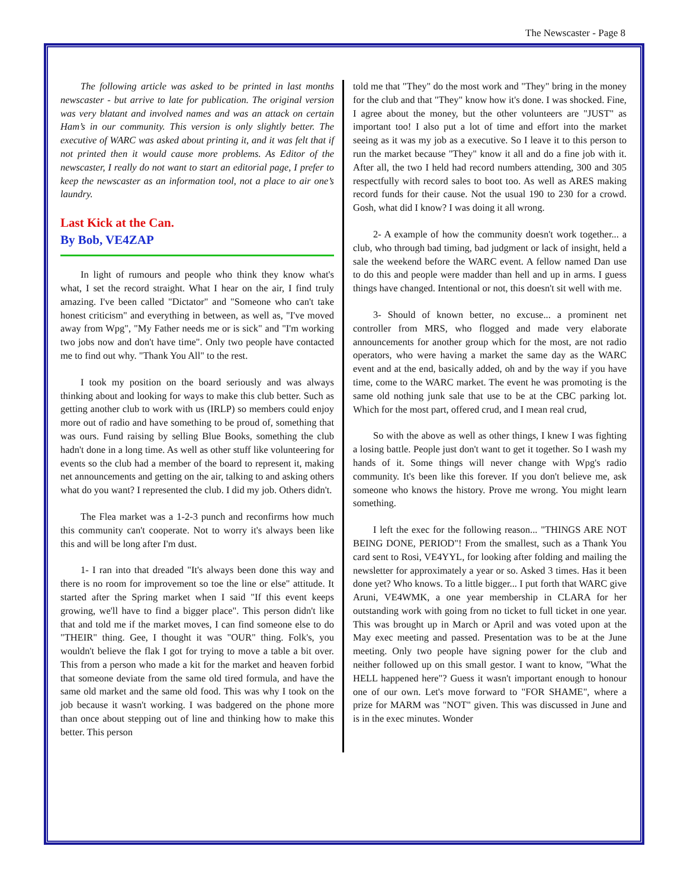The Newscaster - Page 8
The following article was asked to be printed in last months newscaster - but arrive to late for publication. The original version was very blatant and involved names and was an attack on certain Ham’s in our community. This version is only slightly better. The executive of WARC was asked about printing it, and it was felt that if not printed then it would cause more problems. As Editor of the newscaster, I really do not want to start an editorial page, I prefer to keep the newscaster as an information tool, not a place to air one’s laundry.
Last Kick at the Can.
By Bob, VE4ZAP
In light of rumours and people who think they know what's what, I set the record straight. What I hear on the air, I find truly amazing. I've been called "Dictator" and "Someone who can't take honest criticism" and everything in between, as well as, "I've moved away from Wpg", "My Father needs me or is sick" and "I'm working two jobs now and don't have time". Only two people have contacted me to find out why. "Thank You All" to the rest.
I took my position on the board seriously and was always thinking about and looking for ways to make this club better. Such as getting another club to work with us (IRLP) so members could enjoy more out of radio and have something to be proud of, something that was ours. Fund raising by selling Blue Books, something the club hadn't done in a long time. As well as other stuff like volunteering for events so the club had a member of the board to represent it, making net announcements and getting on the air, talking to and asking others what do you want? I represented the club. I did my job. Others didn't.
The Flea market was a 1-2-3 punch and reconfirms how much this community can't cooperate. Not to worry it's always been like this and will be long after I'm dust.
1- I ran into that dreaded "It's always been done this way and there is no room for improvement so toe the line or else" attitude. It started after the Spring market when I said "If this event keeps growing, we'll have to find a bigger place". This person didn't like that and told me if the market moves, I can find someone else to do "THEIR" thing. Gee, I thought it was "OUR" thing. Folk's, you wouldn't believe the flak I got for trying to move a table a bit over. This from a person who made a kit for the market and heaven forbid that someone deviate from the same old tired formula, and have the same old market and the same old food. This was why I took on the job because it wasn't working. I was badgered on the phone more than once about stepping out of line and thinking how to make this better. This person
told me that "They" do the most work and "They" bring in the money for the club and that "They" know how it's done. I was shocked. Fine, I agree about the money, but the other volunteers are "JUST" as important too! I also put a lot of time and effort into the market seeing as it was my job as a executive. So I leave it to this person to run the market because "They" know it all and do a fine job with it. After all, the two I held had record numbers attending, 300 and 305 respectfully with record sales to boot too. As well as ARES making record funds for their cause. Not the usual 190 to 230 for a crowd. Gosh, what did I know? I was doing it all wrong.
2- A example of how the community doesn't work together... a club, who through bad timing, bad judgment or lack of insight, held a sale the weekend before the WARC event. A fellow named Dan use to do this and people were madder than hell and up in arms. I guess things have changed. Intentional or not, this doesn't sit well with me.
3- Should of known better, no excuse... a prominent net controller from MRS, who flogged and made very elaborate announcements for another group which for the most, are not radio operators, who were having a market the same day as the WARC event and at the end, basically added, oh and by the way if you have time, come to the WARC market. The event he was promoting is the same old nothing junk sale that use to be at the CBC parking lot. Which for the most part, offered crud, and I mean real crud,
So with the above as well as other things, I knew I was fighting a losing battle. People just don't want to get it together. So I wash my hands of it. Some things will never change with Wpg's radio community. It's been like this forever. If you don't believe me, ask someone who knows the history. Prove me wrong. You might learn something.
I left the exec for the following reason... "THINGS ARE NOT BEING DONE, PERIOD"! From the smallest, such as a Thank You card sent to Rosi, VE4YYL, for looking after folding and mailing the newsletter for approximately a year or so. Asked 3 times. Has it been done yet? Who knows. To a little bigger... I put forth that WARC give Aruni, VE4WMK, a one year membership in CLARA for her outstanding work with going from no ticket to full ticket in one year. This was brought up in March or April and was voted upon at the May exec meeting and passed. Presentation was to be at the June meeting. Only two people have signing power for the club and neither followed up on this small gestor. I want to know, "What the HELL happened here"? Guess it wasn't important enough to honour one of our own. Let's move forward to "FOR SHAME", where a prize for MARM was "NOT" given. This was discussed in June and is in the exec minutes. Wonder